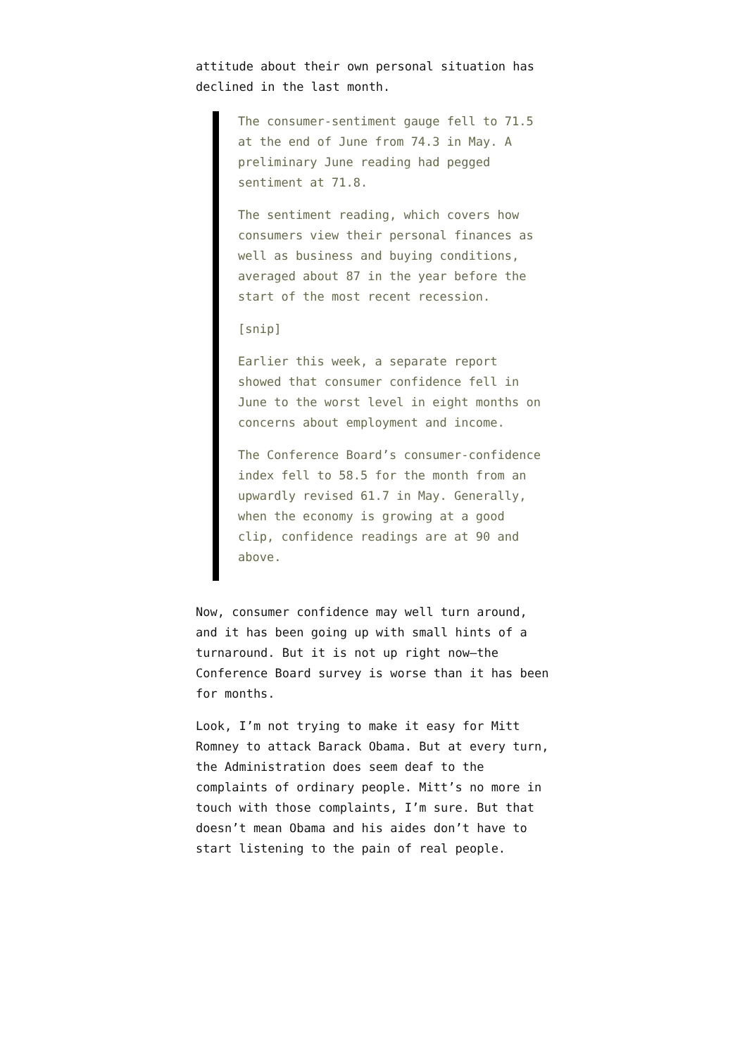attitude about their own personal situation has declined in the last month.
The consumer-sentiment gauge fell to 71.5 at the end of June from 74.3 in May. A preliminary June reading had pegged sentiment at 71.8.
The sentiment reading, which covers how consumers view their personal finances as well as business and buying conditions, averaged about 87 in the year before the start of the most recent recession.
[snip]
Earlier this week, a separate report showed that consumer confidence fell in June to the worst level in eight months on concerns about employment and income.
The Conference Board’s consumer-confidence index fell to 58.5 for the month from an upwardly revised 61.7 in May. Generally, when the economy is growing at a good clip, confidence readings are at 90 and above.
Now, consumer confidence may well turn around, and it has been going up with small hints of a turnaround. But it is not up right now–the Conference Board survey is worse than it has been for months.
Look, I’m not trying to make it easy for Mitt Romney to attack Barack Obama. But at every turn, the Administration does seem deaf to the complaints of ordinary people. Mitt’s no more in touch with those complaints, I’m sure. But that doesn’t mean Obama and his aides don’t have to start listening to the pain of real people.